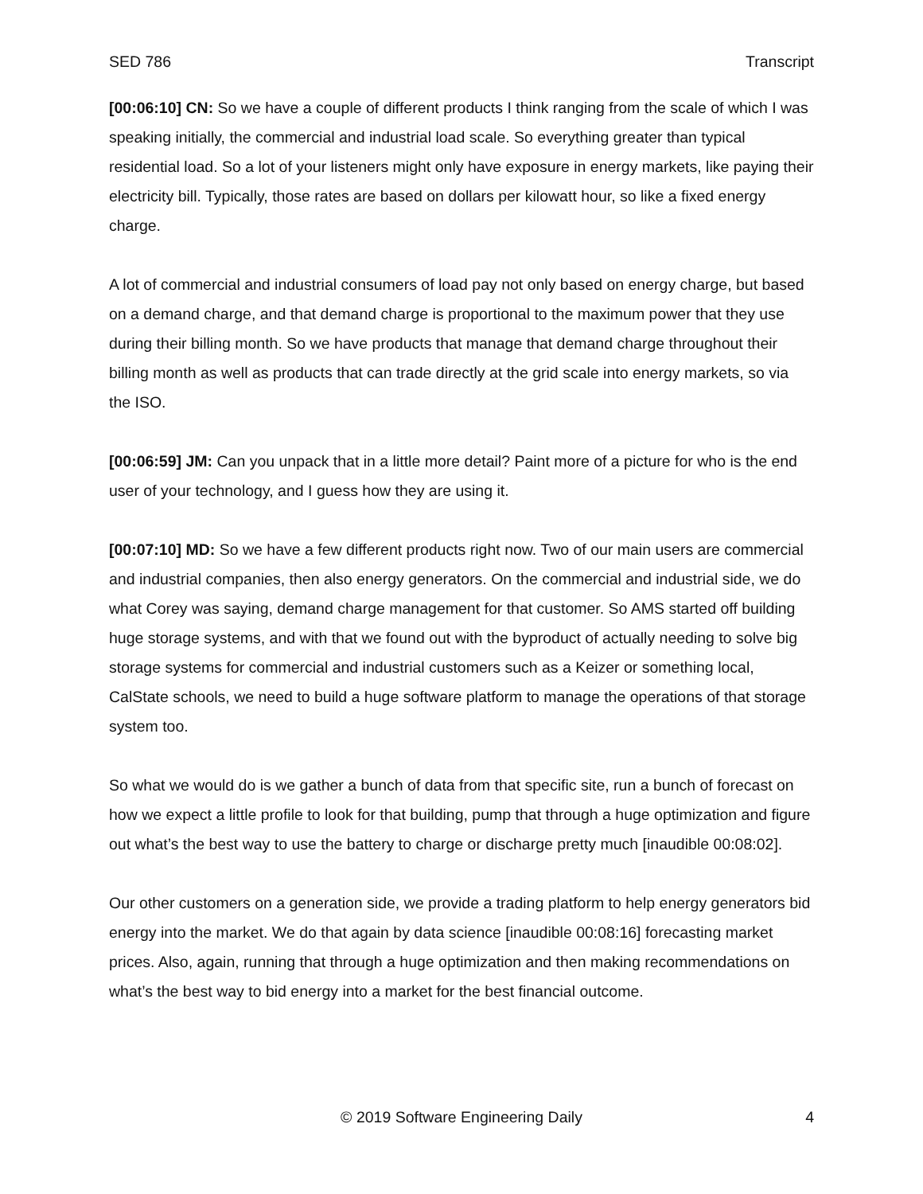SED 786 Transcript
[00:06:10] CN: So we have a couple of different products I think ranging from the scale of which I was speaking initially, the commercial and industrial load scale. So everything greater than typical residential load. So a lot of your listeners might only have exposure in energy markets, like paying their electricity bill. Typically, those rates are based on dollars per kilowatt hour, so like a fixed energy charge.
A lot of commercial and industrial consumers of load pay not only based on energy charge, but based on a demand charge, and that demand charge is proportional to the maximum power that they use during their billing month. So we have products that manage that demand charge throughout their billing month as well as products that can trade directly at the grid scale into energy markets, so via the ISO.
[00:06:59] JM: Can you unpack that in a little more detail? Paint more of a picture for who is the end user of your technology, and I guess how they are using it.
[00:07:10] MD: So we have a few different products right now. Two of our main users are commercial and industrial companies, then also energy generators. On the commercial and industrial side, we do what Corey was saying, demand charge management for that customer. So AMS started off building huge storage systems, and with that we found out with the byproduct of actually needing to solve big storage systems for commercial and industrial customers such as a Keizer or something local, CalState schools, we need to build a huge software platform to manage the operations of that storage system too.
So what we would do is we gather a bunch of data from that specific site, run a bunch of forecast on how we expect a little profile to look for that building, pump that through a huge optimization and figure out what’s the best way to use the battery to charge or discharge pretty much [inaudible 00:08:02].
Our other customers on a generation side, we provide a trading platform to help energy generators bid energy into the market. We do that again by data science [inaudible 00:08:16] forecasting market prices. Also, again, running that through a huge optimization and then making recommendations on what’s the best way to bid energy into a market for the best financial outcome.
© 2019 Software Engineering Daily 4